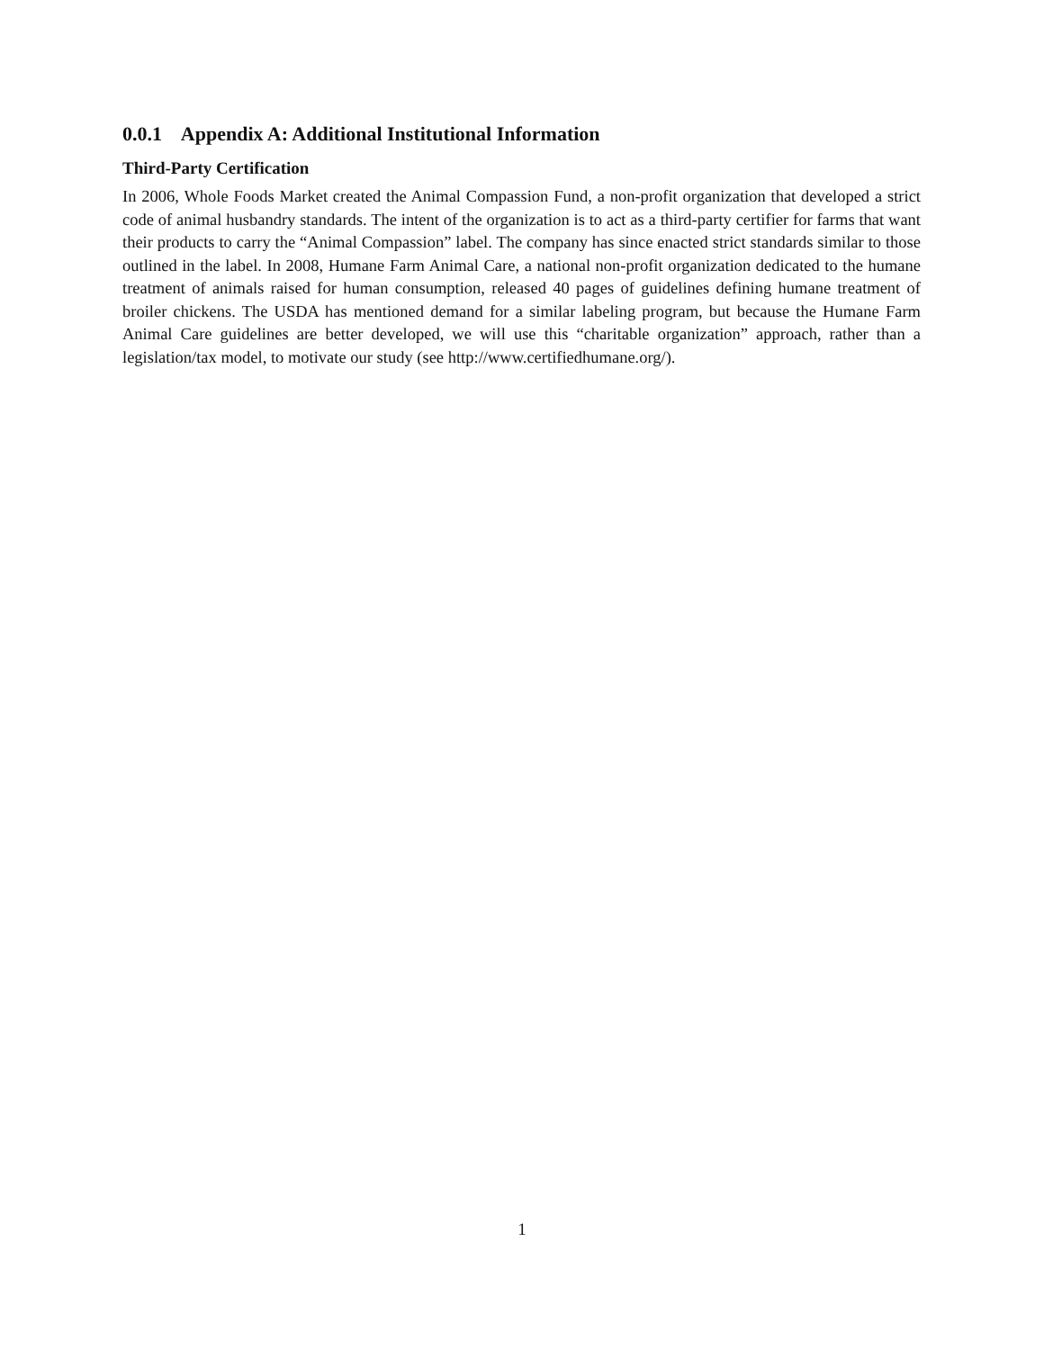0.0.1 Appendix A: Additional Institutional Information
Third-Party Certification
In 2006, Whole Foods Market created the Animal Compassion Fund, a non-profit organization that developed a strict code of animal husbandry standards. The intent of the organization is to act as a third-party certifier for farms that want their products to carry the “Animal Compassion” label. The company has since enacted strict standards similar to those outlined in the label. In 2008, Humane Farm Animal Care, a national non-profit organization dedicated to the humane treatment of animals raised for human consumption, released 40 pages of guidelines defining humane treatment of broiler chickens. The USDA has mentioned demand for a similar labeling program, but because the Humane Farm Animal Care guidelines are better developed, we will use this “charitable organization” approach, rather than a legislation/tax model, to motivate our study (see http://www.certifiedhumane.org/).
1